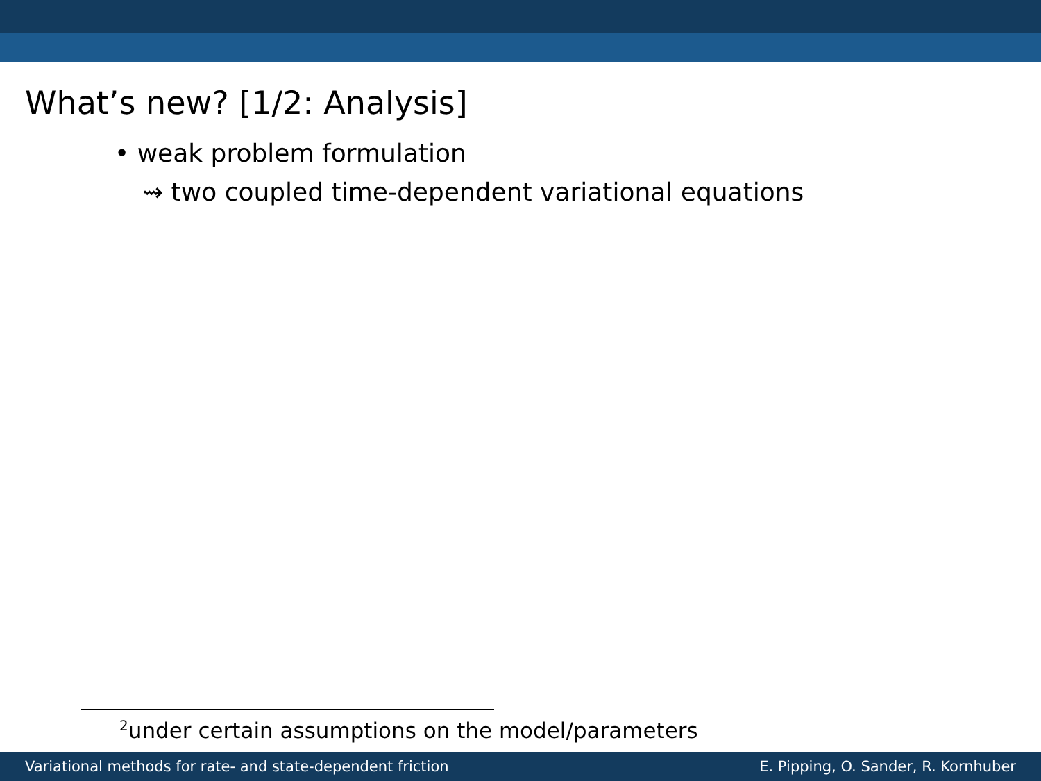What’s new? [1/2: Analysis]
• weak problem formulation
⇝ two coupled time-dependent variational equations
<sup>2</sup> under certain assumptions on the model/parameters
Variational methods for rate- and state-dependent friction E. Pipping, O. Sander, R. Kornhuber